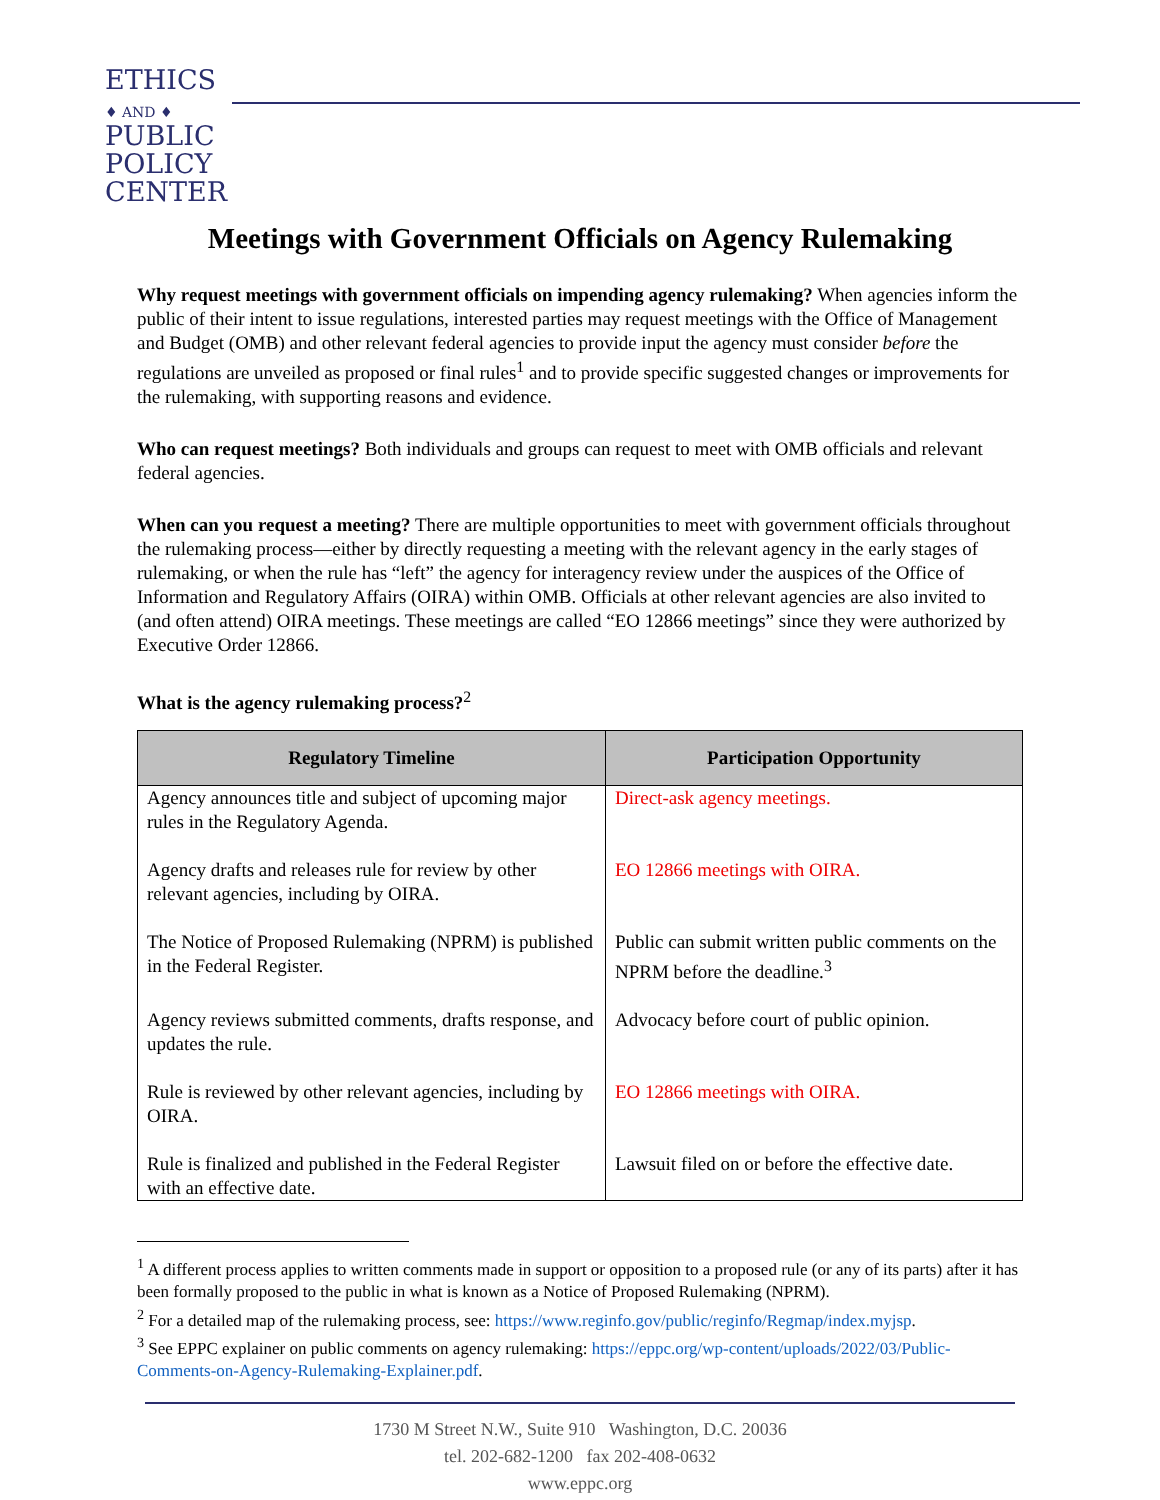ETHICS
♦ AND ♦
PUBLIC
POLICY
CENTER
Meetings with Government Officials on Agency Rulemaking
Why request meetings with government officials on impending agency rulemaking? When agencies inform the public of their intent to issue regulations, interested parties may request meetings with the Office of Management and Budget (OMB) and other relevant federal agencies to provide input the agency must consider before the regulations are unveiled as proposed or final rules<sup>1</sup> and to provide specific suggested changes or improvements for the rulemaking, with supporting reasons and evidence.
Who can request meetings? Both individuals and groups can request to meet with OMB officials and relevant federal agencies.
When can you request a meeting? There are multiple opportunities to meet with government officials throughout the rulemaking process—either by directly requesting a meeting with the relevant agency in the early stages of rulemaking, or when the rule has “left” the agency for interagency review under the auspices of the Office of Information and Regulatory Affairs (OIRA) within OMB. Officials at other relevant agencies are also invited to (and often attend) OIRA meetings. These meetings are called “EO 12866 meetings” since they were authorized by Executive Order 12866.
What is the agency rulemaking process?<sup>2</sup>
| Regulatory Timeline | Participation Opportunity |
| --- | --- |
| Agency announces title and subject of upcoming major rules in the Regulatory Agenda. | Direct-ask agency meetings. |
| Agency drafts and releases rule for review by other relevant agencies, including by OIRA. | EO 12866 meetings with OIRA. |
| The Notice of Proposed Rulemaking (NPRM) is published in the Federal Register. | Public can submit written public comments on the NPRM before the deadline.<sup>3</sup> |
| Agency reviews submitted comments, drafts response, and updates the rule. | Advocacy before court of public opinion. |
| Rule is reviewed by other relevant agencies, including by OIRA. | EO 12866 meetings with OIRA. |
| Rule is finalized and published in the Federal Register with an effective date. | Lawsuit filed on or before the effective date. |
<sup>1</sup> A different process applies to written comments made in support or opposition to a proposed rule (or any of its parts) after it has been formally proposed to the public in what is known as a Notice of Proposed Rulemaking (NPRM).
<sup>2</sup> For a detailed map of the rulemaking process, see: https://www.reginfo.gov/public/reginfo/Regmap/index.myjsp.
<sup>3</sup> See EPPC explainer on public comments on agency rulemaking: https://eppc.org/wp-content/uploads/2022/03/Public-Comments-on-Agency-Rulemaking-Explainer.pdf.
1730 M Street N.W., Suite 910 Washington, D.C. 20036
tel. 202-682-1200 fax 202-408-0632
www.eppc.org